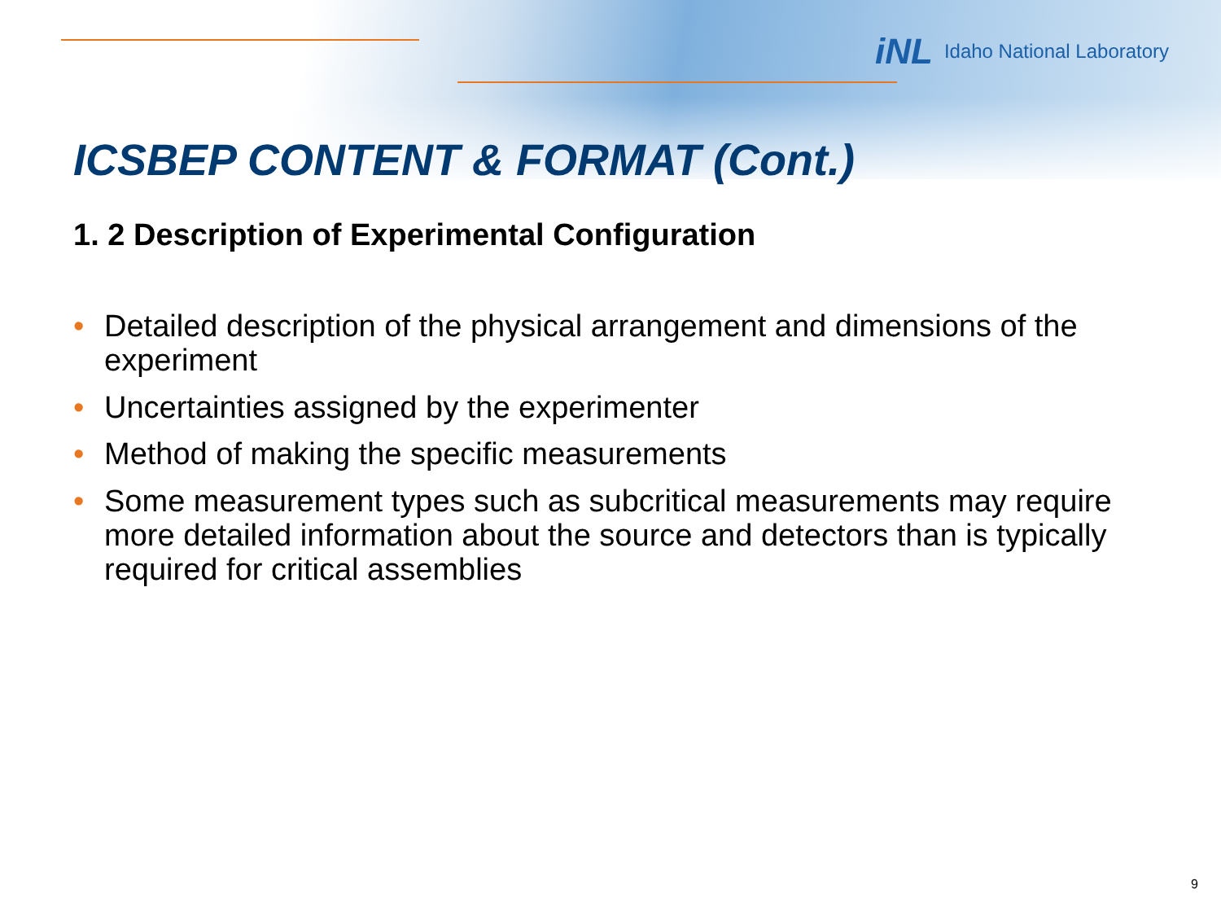iNL Idaho National Laboratory
ICSBEP CONTENT & FORMAT (Cont.)
1. 2 Description of Experimental Configuration
• Detailed description of the physical arrangement and dimensions of the experiment
• Uncertainties assigned by the experimenter
• Method of making the specific measurements
• Some measurement types such as subcritical measurements may require more detailed information about the source and detectors than is typically required for critical assemblies
9